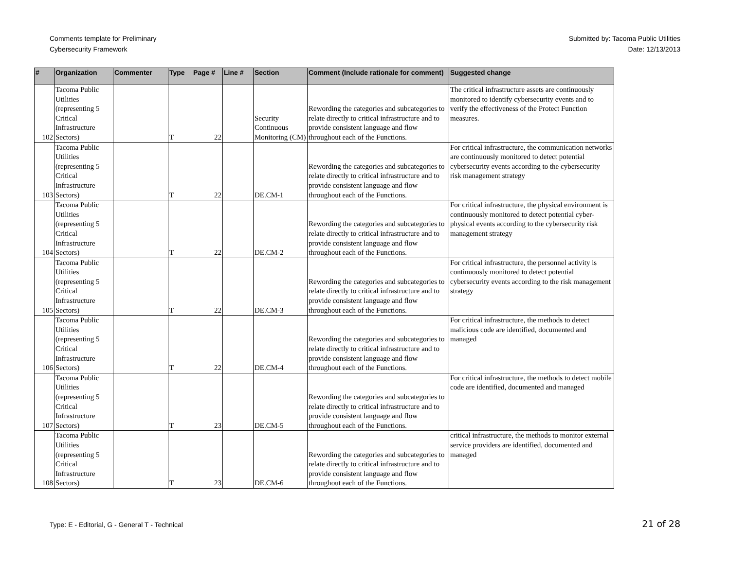Comments template for Preliminary
Cybersecurity Framework
Submitted by: Tacoma Public Utilities
Date: 12/13/2013
| # | Organization | Commenter | Type | Page # | Line # | Section | Comment (Include rationale for comment) | Suggested change |
| --- | --- | --- | --- | --- | --- | --- | --- | --- |
| 102 | Tacoma Public Utilities (representing 5 Critical Infrastructure Sectors) | | T | 22 | | Security Continuous Monitoring (CM) | Rewording the categories and subcategories to relate directly to critical infrastructure and to provide consistent language and flow throughout each of the Functions. | The critical infrastructure assets are continuously monitored to identify cybersecurity events and to verify the effectiveness of the Protect Function measures. |
| 103 | Tacoma Public Utilities (representing 5 Critical Infrastructure Sectors) | | T | 22 | | DE.CM-1 | Rewording the categories and subcategories to relate directly to critical infrastructure and to provide consistent language and flow throughout each of the Functions. | For critical infrastructure, the communication networks are continuously monitored to detect potential cybersecurity events according to the cybersecurity risk management strategy |
| 104 | Tacoma Public Utilities (representing 5 Critical Infrastructure Sectors) | | T | 22 | | DE.CM-2 | Rewording the categories and subcategories to relate directly to critical infrastructure and to provide consistent language and flow throughout each of the Functions. | For critical infrastructure, the physical environment is continuously monitored to detect potential cyber-physical events according to the cybersecurity risk management strategy |
| 105 | Tacoma Public Utilities (representing 5 Critical Infrastructure Sectors) | | T | 22 | | DE.CM-3 | Rewording the categories and subcategories to relate directly to critical infrastructure and to provide consistent language and flow throughout each of the Functions. | For critical infrastructure, the personnel activity is continuously monitored to detect potential cybersecurity events according to the risk management strategy |
| 106 | Tacoma Public Utilities (representing 5 Critical Infrastructure Sectors) | | T | 22 | | DE.CM-4 | Rewording the categories and subcategories to relate directly to critical infrastructure and to provide consistent language and flow throughout each of the Functions. | For critical infrastructure, the methods to detect malicious code are identified, documented and managed |
| 107 | Tacoma Public Utilities (representing 5 Critical Infrastructure Sectors) | | T | 23 | | DE.CM-5 | Rewording the categories and subcategories to relate directly to critical infrastructure and to provide consistent language and flow throughout each of the Functions. | For critical infrastructure, the methods to detect mobile code are identified, documented and managed |
| 108 | Tacoma Public Utilities (representing 5 Critical Infrastructure Sectors) | | T | 23 | | DE.CM-6 | Rewording the categories and subcategories to relate directly to critical infrastructure and to provide consistent language and flow throughout each of the Functions. | critical infrastructure, the methods to monitor external service providers are identified, documented and managed |
Type: E - Editorial, G - General T - Technical
21 of 28